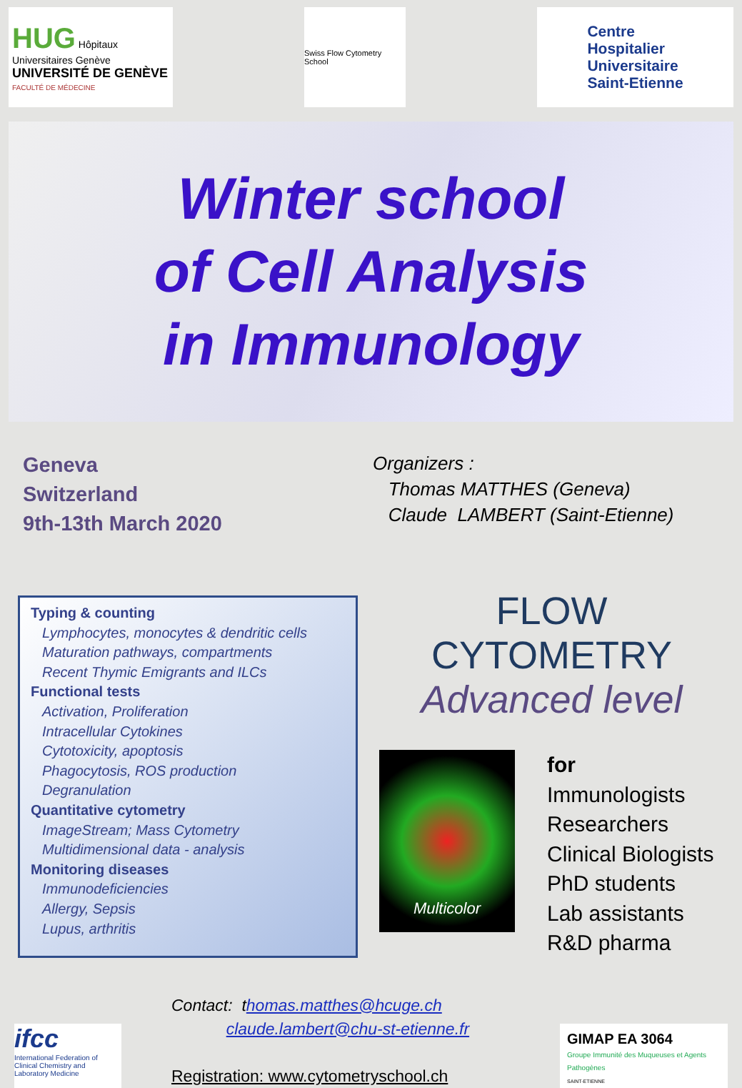HUG Hôpitaux Universitaires Genève
UNIVERSITÉ DE GENÈVE
FACULTÉ DE MÉDECINE
Swiss Flow Cytometry School
Centre
Hospitalier
Universitaire
Saint-Etienne
Winter school
of Cell Analysis
in Immunology
Geneva
Switzerland
9th-13th March 2020
Organizers :
Thomas MATTHES (Geneva)
Claude LAMBERT (Saint-Etienne)
Typing & counting
Lymphocytes, monocytes & dendritic cells
Maturation pathways, compartments
Recent Thymic Emigrants and ILCs
Functional tests
Activation, Proliferation
Intracellular Cytokines
Cytotoxicity, apoptosis
Phagocytosis, ROS production
Degranulation
Quantitative cytometry
ImageStream; Mass Cytometry
Multidimensional data - analysis
Monitoring diseases
Immunodeficiencies
Allergy, Sepsis
Lupus, arthritis
FLOW CYTOMETRY
Advanced level
Multicolor
for
Immunologists
Researchers
Clinical Biologists
PhD students
Lab assistants
R&D pharma
ifcc
International Federation of Clinical Chemistry and Laboratory Medicine
Contact: thomas.matthes@hcuge.ch
claude.lambert@chu-st-etienne.fr
Registration: www.cytometryschool.ch
GIMAP EA 3064
Groupe Immunité des Muqueuses et Agents Pathogènes
SAINT-ETIENNE